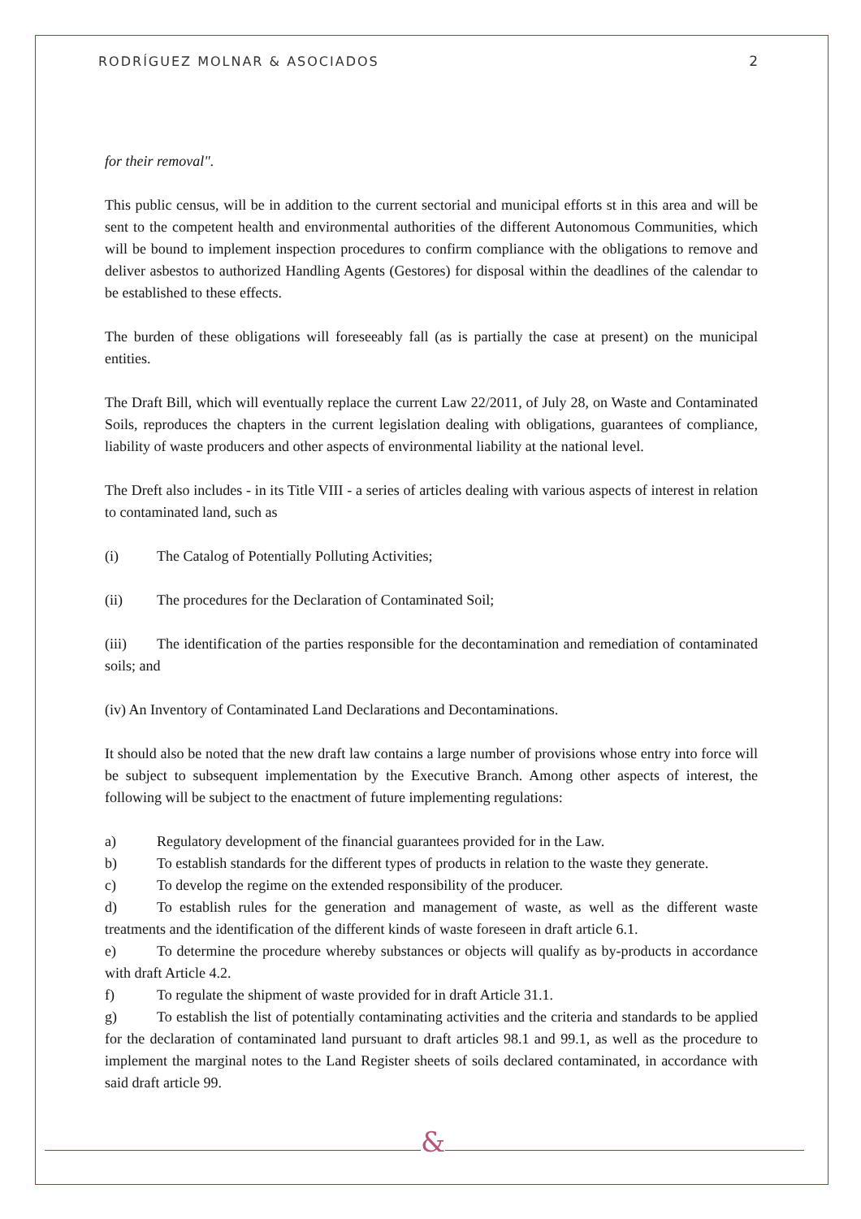RODRÍGUEZ MOLNAR & ASOCIADOS 2
for their removal".
This public census, will be in addition to the current sectorial and municipal efforts st in this area and will be sent to the competent health and environmental authorities of the different Autonomous Communities, which will be bound to implement inspection procedures to confirm compliance with the obligations to remove and deliver asbestos to authorized Handling Agents (Gestores) for disposal within the deadlines of the calendar to be established to these effects.
The burden of these obligations will foreseeably fall (as is partially the case at present) on the municipal entities.
The Draft Bill, which will eventually replace the current Law 22/2011, of July 28, on Waste and Contaminated Soils, reproduces the chapters in the current legislation dealing with obligations, guarantees of compliance, liability of waste producers and other aspects of environmental liability at the national level.
The Dreft also includes - in its Title VIII - a series of articles dealing with various aspects of interest in relation to contaminated land, such as
(i) The Catalog of Potentially Polluting Activities;
(ii) The procedures for the Declaration of Contaminated Soil;
(iii) The identification of the parties responsible for the decontamination and remediation of contaminated soils; and
(iv) An Inventory of Contaminated Land Declarations and Decontaminations.
It should also be noted that the new draft law contains a large number of provisions whose entry into force will be subject to subsequent implementation by the Executive Branch. Among other aspects of interest, the following will be subject to the enactment of future implementing regulations:
a) Regulatory development of the financial guarantees provided for in the Law.
b) To establish standards for the different types of products in relation to the waste they generate.
c) To develop the regime on the extended responsibility of the producer.
d) To establish rules for the generation and management of waste, as well as the different waste treatments and the identification of the different kinds of waste foreseen in draft article 6.1.
e) To determine the procedure whereby substances or objects will qualify as by-products in accordance with draft Article 4.2.
f) To regulate the shipment of waste provided for in draft Article 31.1.
g) To establish the list of potentially contaminating activities and the criteria and standards to be applied for the declaration of contaminated land pursuant to draft articles 98.1 and 99.1, as well as the procedure to implement the marginal notes to the Land Register sheets of soils declared contaminated, in accordance with said draft article 99.
&